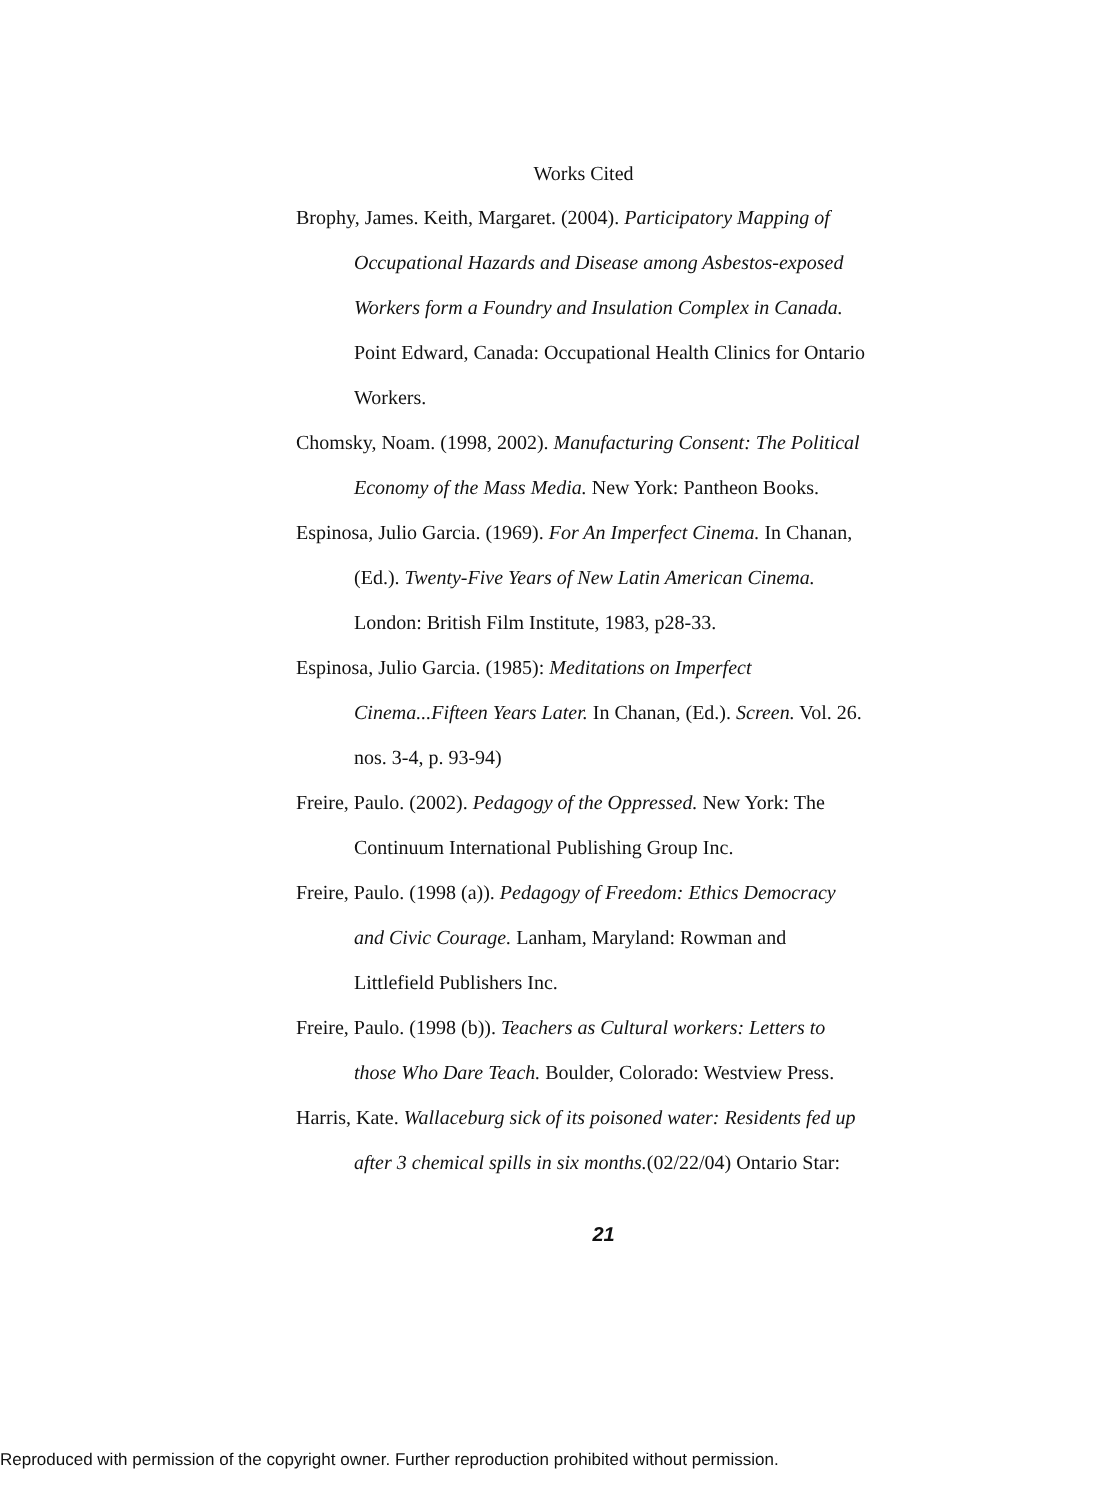Works Cited
Brophy, James. Keith, Margaret. (2004). Participatory Mapping of Occupational Hazards and Disease among Asbestos-exposed Workers form a Foundry and Insulation Complex in Canada. Point Edward, Canada: Occupational Health Clinics for Ontario Workers.
Chomsky, Noam. (1998, 2002). Manufacturing Consent: The Political Economy of the Mass Media. New York: Pantheon Books.
Espinosa, Julio Garcia. (1969). For An Imperfect Cinema. In Chanan, (Ed.). Twenty-Five Years of New Latin American Cinema. London: British Film Institute, 1983, p28-33.
Espinosa, Julio Garcia. (1985): Meditations on Imperfect Cinema...Fifteen Years Later. In Chanan, (Ed.). Screen. Vol. 26. nos. 3-4, p. 93-94)
Freire, Paulo. (2002). Pedagogy of the Oppressed. New York: The Continuum International Publishing Group Inc.
Freire, Paulo. (1998 (a)). Pedagogy of Freedom: Ethics Democracy and Civic Courage. Lanham, Maryland: Rowman and Littlefield Publishers Inc.
Freire, Paulo. (1998 (b)). Teachers as Cultural workers: Letters to those Who Dare Teach. Boulder, Colorado: Westview Press.
Harris, Kate. Wallaceburg sick of its poisoned water: Residents fed up after 3 chemical spills in six months.(02/22/04) Ontario Star:
21
Reproduced with permission of the copyright owner. Further reproduction prohibited without permission.